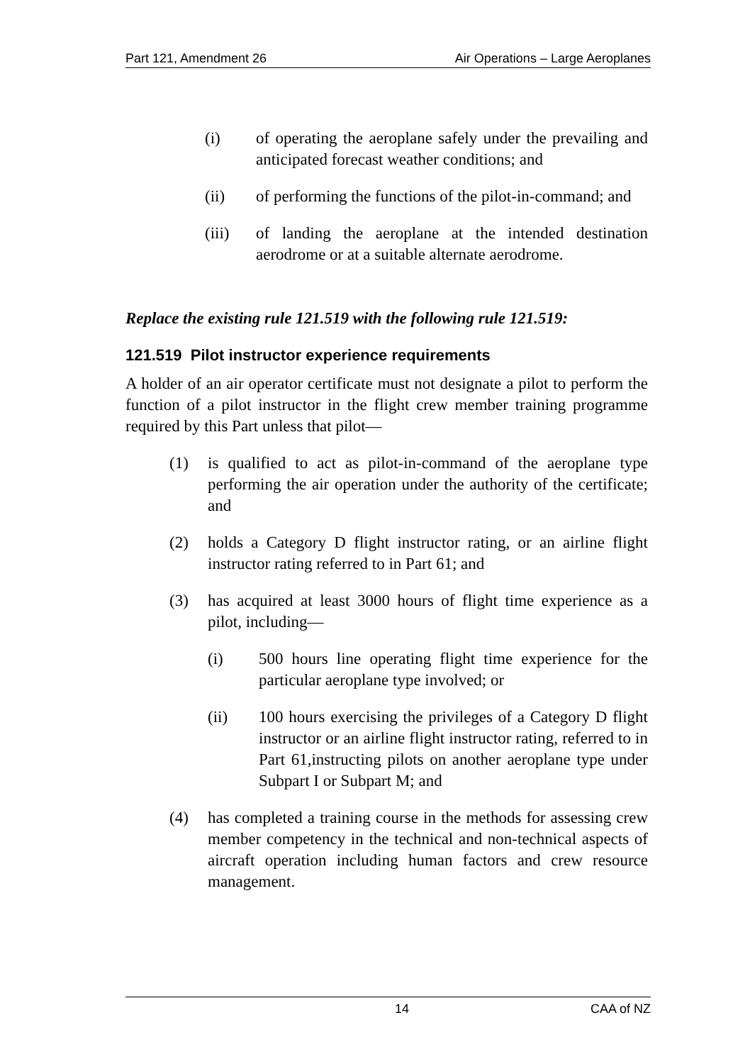Part 121, Amendment 26 Air Operations – Large Aeroplanes
(i) of operating the aeroplane safely under the prevailing and anticipated forecast weather conditions; and
(ii) of performing the functions of the pilot-in-command; and
(iii) of landing the aeroplane at the intended destination aerodrome or at a suitable alternate aerodrome.
Replace the existing rule 121.519 with the following rule 121.519:
121.519 Pilot instructor experience requirements
A holder of an air operator certificate must not designate a pilot to perform the function of a pilot instructor in the flight crew member training programme required by this Part unless that pilot—
(1) is qualified to act as pilot-in-command of the aeroplane type performing the air operation under the authority of the certificate; and
(2) holds a Category D flight instructor rating, or an airline flight instructor rating referred to in Part 61; and
(3) has acquired at least 3000 hours of flight time experience as a pilot, including—
(i) 500 hours line operating flight time experience for the particular aeroplane type involved; or
(ii) 100 hours exercising the privileges of a Category D flight instructor or an airline flight instructor rating, referred to in Part 61,instructing pilots on another aeroplane type under Subpart I or Subpart M; and
(4) has completed a training course in the methods for assessing crew member competency in the technical and non-technical aspects of aircraft operation including human factors and crew resource management.
14 CAA of NZ